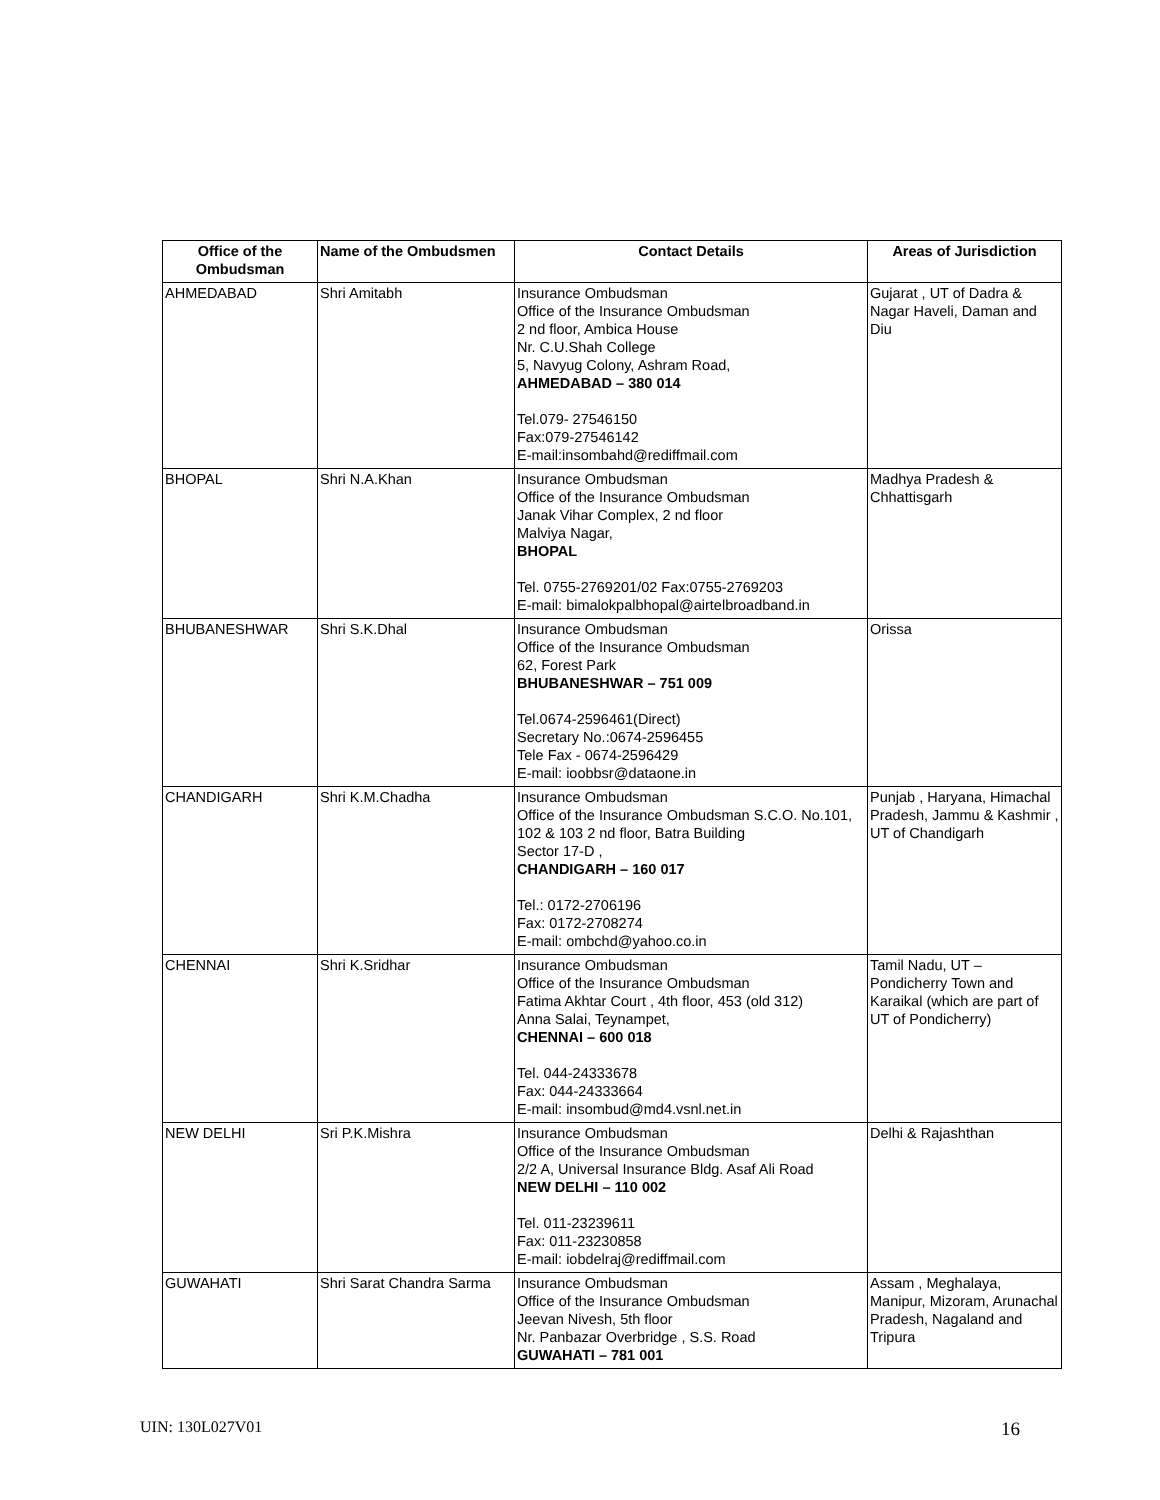| Office of the Ombudsman | Name of the Ombudsmen | Contact Details | Areas of Jurisdiction |
| --- | --- | --- | --- |
| AHMEDABAD | Shri Amitabh | Insurance Ombudsman Office of the Insurance Ombudsman 2 nd floor, Ambica House Nr. C.U.Shah College 5, Navyug Colony, Ashram Road, AHMEDABAD – 380 014 Tel.079- 27546150 Fax:079-27546142 E-mail:insombahd@rediffmail.com | Gujarat , UT of Dadra & Nagar Haveli, Daman and Diu |
| BHOPAL | Shri N.A.Khan | Insurance Ombudsman Office of the Insurance Ombudsman Janak Vihar Complex, 2 nd floor Malviya Nagar, BHOPAL Tel. 0755-2769201/02 Fax:0755-2769203 E-mail: bimalokpalbhopal@airtelbroadband.in | Madhya Pradesh & Chhattisgarh |
| BHUBANESHWAR | Shri S.K.Dhal | Insurance Ombudsman Office of the Insurance Ombudsman 62, Forest Park BHUBANESHWAR – 751 009 Tel.0674-2596461(Direct) Secretary No.:0674-2596455 Tele Fax - 0674-2596429 E-mail: ioobbsr@dataone.in | Orissa |
| CHANDIGARH | Shri K.M.Chadha | Insurance Ombudsman Office of the Insurance Ombudsman S.C.O. No.101, 102 & 103 2 nd floor, Batra Building Sector 17-D , CHANDIGARH – 160 017 Tel.: 0172-2706196 Fax: 0172-2708274 E-mail: ombchd@yahoo.co.in | Punjab , Haryana, Himachal Pradesh, Jammu & Kashmir , UT of Chandigarh |
| CHENNAI | Shri K.Sridhar | Insurance Ombudsman Office of the Insurance Ombudsman Fatima Akhtar Court , 4th floor, 453 (old 312) Anna Salai, Teynampet, CHENNAI – 600 018 Tel. 044-24333678 Fax: 044-24333664 E-mail: insombud@md4.vsnl.net.in | Tamil Nadu, UT – Pondicherry Town and Karaikal (which are part of UT of Pondicherry) |
| NEW DELHI | Sri P.K.Mishra | Insurance Ombudsman Office of the Insurance Ombudsman 2/2 A, Universal Insurance Bldg. Asaf Ali Road NEW DELHI – 110 002 Tel. 011-23239611 Fax: 011-23230858 E-mail: iobdelraj@rediffmail.com | Delhi & Rajashthan |
| GUWAHATI | Shri Sarat Chandra Sarma | Insurance Ombudsman Office of the Insurance Ombudsman Jeevan Nivesh, 5th floor Nr. Panbazar Overbridge , S.S. Road GUWAHATI – 781 001 | Assam , Meghalaya, Manipur, Mizoram, Arunachal Pradesh, Nagaland and Tripura |
UIN: 130L027V01 16